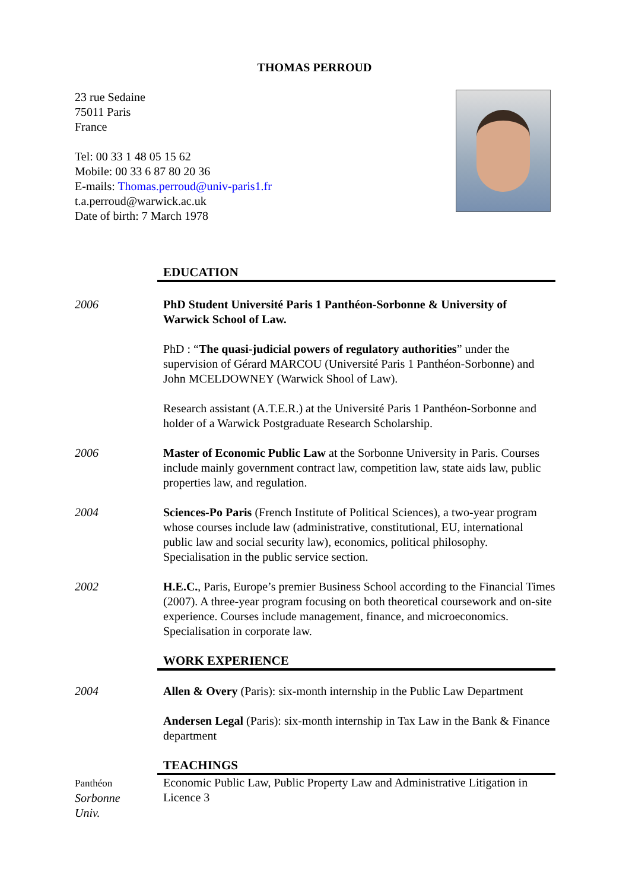THOMAS PERROUD
23 rue Sedaine
75011 Paris
France
Tel: 00 33 1 48 05 15 62
Mobile: 00 33 6 87 80 20 36
E-mails: Thomas.perroud@univ-paris1.fr
t.a.perroud@warwick.ac.uk
Date of birth: 7 March 1978
EDUCATION
2006 PhD Student Université Paris 1 Panthéon-Sorbonne & University of Warwick School of Law.
PhD : “The quasi-judicial powers of regulatory authorities” under the supervision of Gérard MARCOU (Université Paris 1 Panthéon-Sorbonne) and John MCELDOWNEY (Warwick Shool of Law).
Research assistant (A.T.E.R.) at the Université Paris 1 Panthéon-Sorbonne and holder of a Warwick Postgraduate Research Scholarship.
2006 Master of Economic Public Law at the Sorbonne University in Paris. Courses include mainly government contract law, competition law, state aids law, public properties law, and regulation.
2004 Sciences-Po Paris (French Institute of Political Sciences), a two-year program whose courses include law (administrative, constitutional, EU, international public law and social security law), economics, political philosophy. Specialisation in the public service section.
2002 H.E.C., Paris, Europe’s premier Business School according to the Financial Times (2007). A three-year program focusing on both theoretical coursework and on-site experience. Courses include management, finance, and microeconomics. Specialisation in corporate law.
WORK EXPERIENCE
2004 Allen & Overy (Paris): six-month internship in the Public Law Department
Andersen Legal (Paris): six-month internship in Tax Law in the Bank & Finance department
TEACHINGS
Panthéon
Sorbonne
Univ.
Economic Public Law, Public Property Law and Administrative Litigation in Licence 3